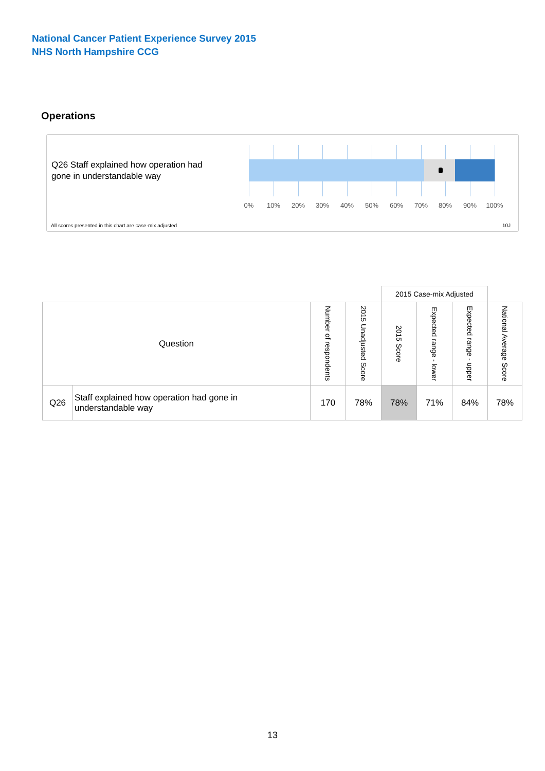National Cancer Patient Experience Survey 2015
NHS North Hampshire CCG
Operations
Q26 Staff explained how operation had
gone in understandable way
0% 10% 20% 30% 40% 50% 60% 70% 80% 90% 100%
All scores presented in this chart are case-mix adjusted
10J
| | | | | 2015 Case-mix Adjusted | | | |
| --- | --- | --- | --- | --- | --- | --- | --- |
| Question | | Number of respondents | 2015 Unadjusted Score | 2015 Score | Expected range - lower | Expected range - upper | National Average Score |
| Q26 | Staff explained how operation had gone in understandable way | 170 | 78% | 78% | 71% | 84% | 78% |
13